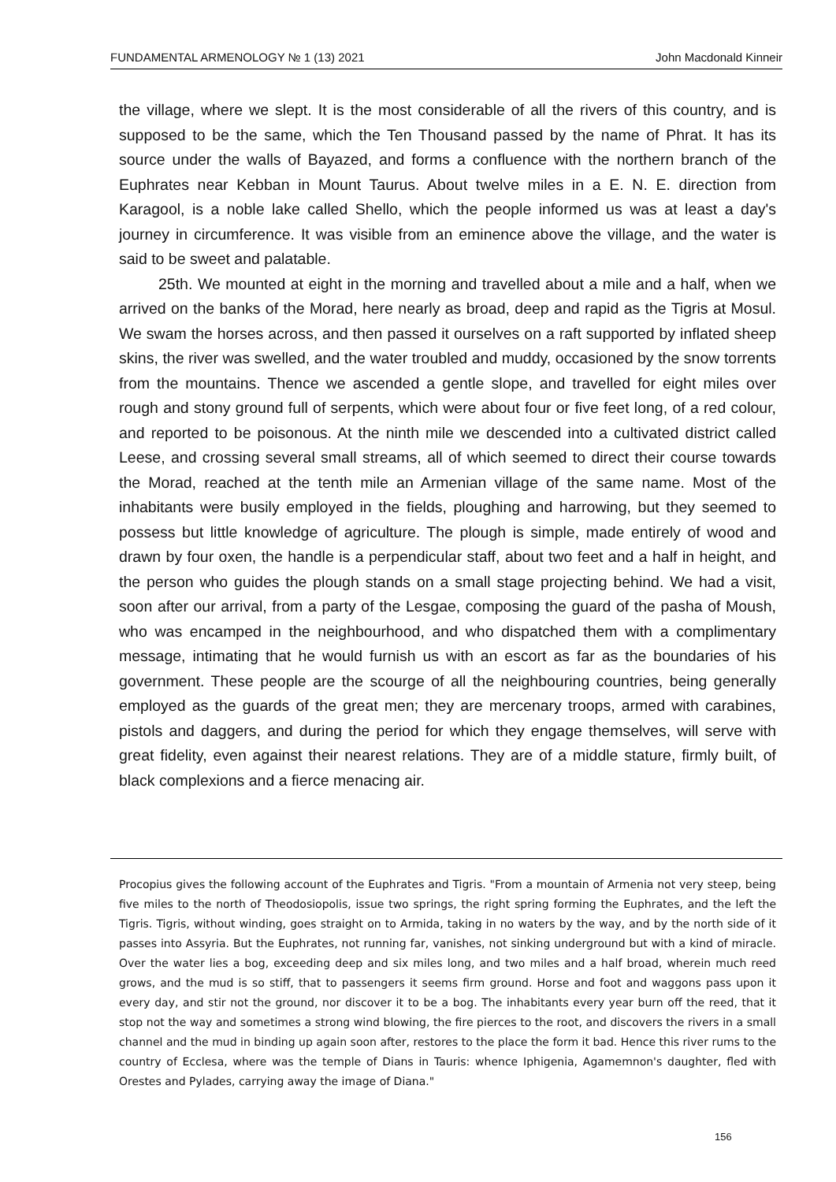FUNDAMENTAL ARMENOLOGY № 1 (13) 2021 John Macdonald Kinneir
the village, where we slept. It is the most considerable of all the rivers of this country, and is supposed to be the same, which the Ten Thousand passed by the name of Phrat. It has its source under the walls of Bayazed, and forms a confluence with the northern branch of the Euphrates near Kebban in Mount Taurus. About twelve miles in a E. N. E. direction from Karagool, is a noble lake called Shello, which the people informed us was at least a day's journey in circumference. It was visible from an eminence above the village, and the water is said to be sweet and palatable.
25th. We mounted at eight in the morning and travelled about a mile and a half, when we arrived on the banks of the Morad, here nearly as broad, deep and rapid as the Tigris at Mosul. We swam the horses across, and then passed it ourselves on a raft supported by inflated sheep skins, the river was swelled, and the water troubled and muddy, occasioned by the snow torrents from the mountains. Thence we ascended a gentle slope, and travelled for eight miles over rough and stony ground full of serpents, which were about four or five feet long, of a red colour, and reported to be poisonous. At the ninth mile we descended into a cultivated district called Leese, and crossing several small streams, all of which seemed to direct their course towards the Morad, reached at the tenth mile an Armenian village of the same name. Most of the inhabitants were busily employed in the fields, ploughing and harrowing, but they seemed to possess but little knowledge of agriculture. The plough is simple, made entirely of wood and drawn by four oxen, the handle is a perpendicular staff, about two feet and a half in height, and the person who guides the plough stands on a small stage projecting behind. We had a visit, soon after our arrival, from a party of the Lesgae, composing the guard of the pasha of Moush, who was encamped in the neighbourhood, and who dispatched them with a complimentary message, intimating that he would furnish us with an escort as far as the boundaries of his government. These people are the scourge of all the neighbouring countries, being generally employed as the guards of the great men; they are mercenary troops, armed with carabines, pistols and daggers, and during the period for which they engage themselves, will serve with great fidelity, even against their nearest relations. They are of a middle stature, firmly built, of black complexions and a fierce menacing air.
Procopius gives the following account of the Euphrates and Tigris. "From a mountain of Armenia not very steep, being five miles to the north of Theodosiopolis, issue two springs, the right spring forming the Euphrates, and the left the Tigris. Tigris, without winding, goes straight on to Armida, taking in no waters by the way, and by the north side of it passes into Assyria. But the Euphrates, not running far, vanishes, not sinking underground but with a kind of miracle. Over the water lies a bog, exceeding deep and six miles long, and two miles and a half broad, wherein much reed grows, and the mud is so stiff, that to passengers it seems firm ground. Horse and foot and waggons pass upon it every day, and stir not the ground, nor discover it to be a bog. The inhabitants every year burn off the reed, that it stop not the way and sometimes a strong wind blowing, the fire pierces to the root, and discovers the rivers in a small channel and the mud in binding up again soon after, restores to the place the form it bad. Hence this river rums to the country of Ecclesa, where was the temple of Dians in Tauris: whence Iphigenia, Agamemnon's daughter, fled with Orestes and Pylades, carrying away the image of Diana."
156